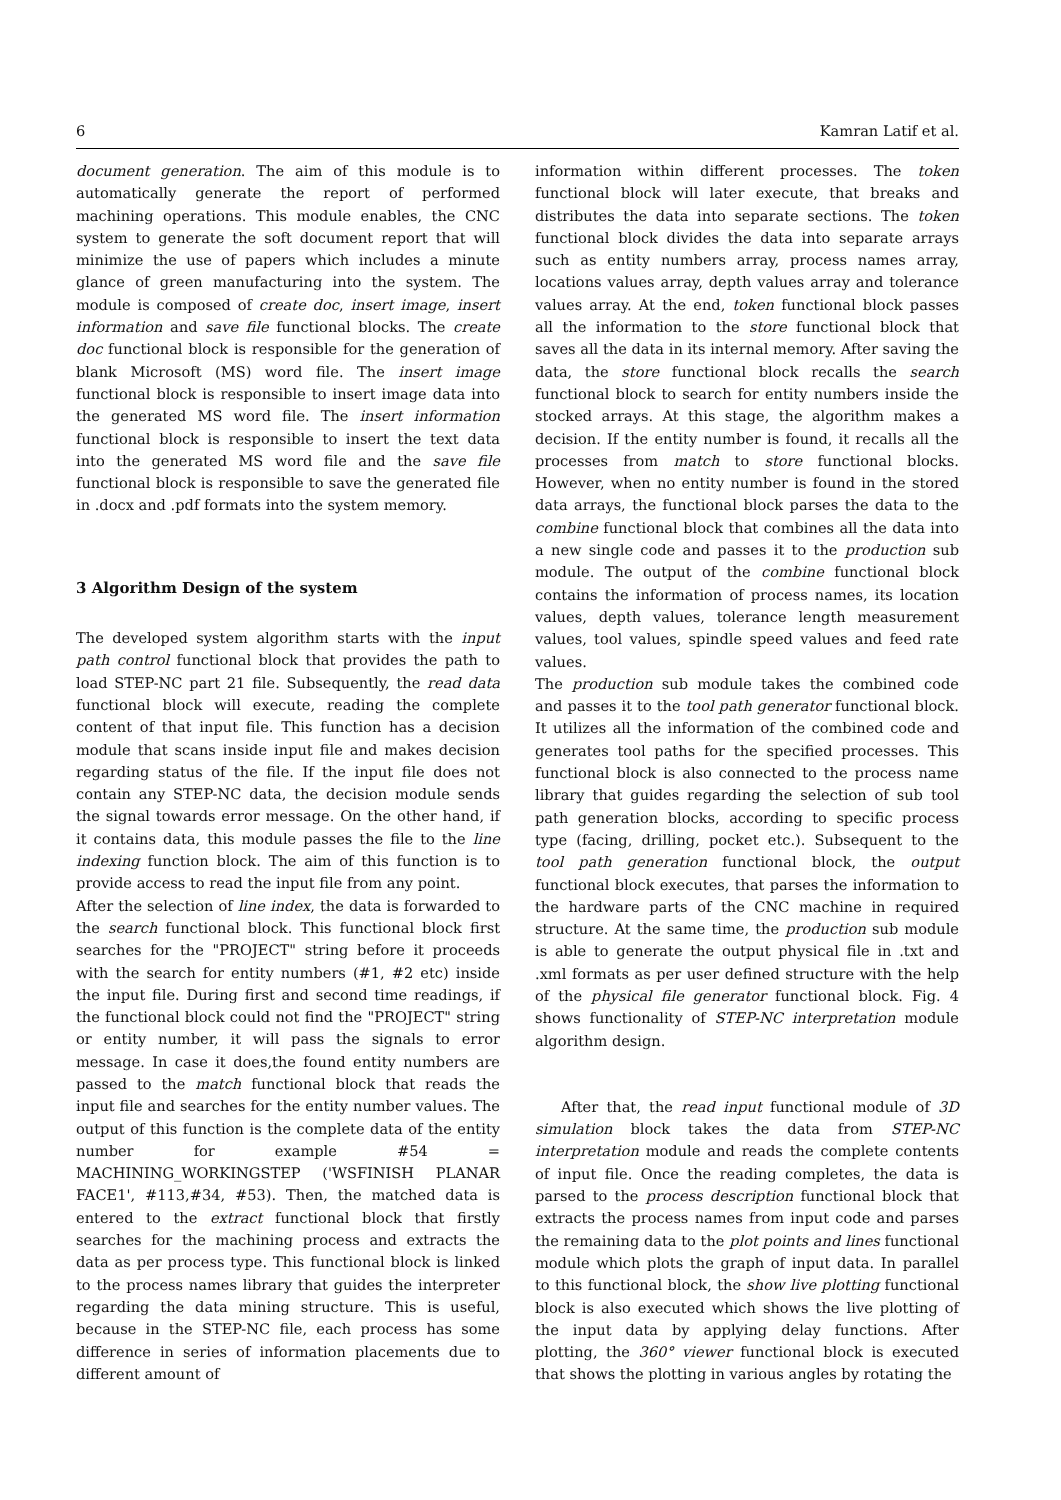6 Kamran Latif et al.
document generation. The aim of this module is to automatically generate the report of performed machining operations. This module enables, the CNC system to generate the soft document report that will minimize the use of papers which includes a minute glance of green manufacturing into the system. The module is composed of create doc, insert image, insert information and save file functional blocks. The create doc functional block is responsible for the generation of blank Microsoft (MS) word file. The insert image functional block is responsible to insert image data into the generated MS word file. The insert information functional block is responsible to insert the text data into the generated MS word file and the save file functional block is responsible to save the generated file in .docx and .pdf formats into the system memory.
3 Algorithm Design of the system
The developed system algorithm starts with the input path control functional block that provides the path to load STEP-NC part 21 file. Subsequently, the read data functional block will execute, reading the complete content of that input file. This function has a decision module that scans inside input file and makes decision regarding status of the file. If the input file does not contain any STEP-NC data, the decision module sends the signal towards error message. On the other hand, if it contains data, this module passes the file to the line indexing function block. The aim of this function is to provide access to read the input file from any point.
After the selection of line index, the data is forwarded to the search functional block. This functional block first searches for the "PROJECT" string before it proceeds with the search for entity numbers (#1, #2 etc) inside the input file. During first and second time readings, if the functional block could not find the "PROJECT" string or entity number, it will pass the signals to error message. In case it does,the found entity numbers are passed to the match functional block that reads the input file and searches for the entity number values. The output of this function is the complete data of the entity number for example #54 = MACHINING_WORKINGSTEP ('WSFINISH PLANAR FACE1', #113,#34, #53). Then, the matched data is entered to the extract functional block that firstly searches for the machining process and extracts the data as per process type. This functional block is linked to the process names library that guides the interpreter regarding the data mining structure. This is useful, because in the STEP-NC file, each process has some difference in series of information placements due to different amount of
information within different processes. The token functional block will later execute, that breaks and distributes the data into separate sections. The token functional block divides the data into separate arrays such as entity numbers array, process names array, locations values array, depth values array and tolerance values array. At the end, token functional block passes all the information to the store functional block that saves all the data in its internal memory. After saving the data, the store functional block recalls the search functional block to search for entity numbers inside the stocked arrays. At this stage, the algorithm makes a decision. If the entity number is found, it recalls all the processes from match to store functional blocks. However, when no entity number is found in the stored data arrays, the functional block parses the data to the combine functional block that combines all the data into a new single code and passes it to the production sub module. The output of the combine functional block contains the information of process names, its location values, depth values, tolerance length measurement values, tool values, spindle speed values and feed rate values.
The production sub module takes the combined code and passes it to the tool path generator functional block. It utilizes all the information of the combined code and generates tool paths for the specified processes. This functional block is also connected to the process name library that guides regarding the selection of sub tool path generation blocks, according to specific process type (facing, drilling, pocket etc.). Subsequent to the tool path generation functional block, the output functional block executes, that parses the information to the hardware parts of the CNC machine in required structure. At the same time, the production sub module is able to generate the output physical file in .txt and .xml formats as per user defined structure with the help of the physical file generator functional block. Fig. 4 shows functionality of STEP-NC interpretation module algorithm design.
After that, the read input functional module of 3D simulation block takes the data from STEP-NC interpretation module and reads the complete contents of input file. Once the reading completes, the data is parsed to the process description functional block that extracts the process names from input code and parses the remaining data to the plot points and lines functional module which plots the graph of input data. In parallel to this functional block, the show live plotting functional block is also executed which shows the live plotting of the input data by applying delay functions. After plotting, the 360° viewer functional block is executed that shows the plotting in various angles by rotating the